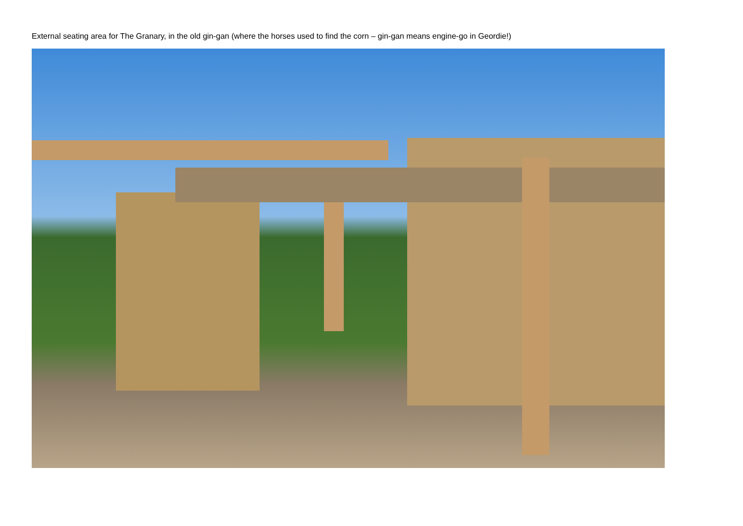External seating area for The Granary, in the old gin-gan (where the horses used to find the corn – gin-gan means engine-go in Geordie!)